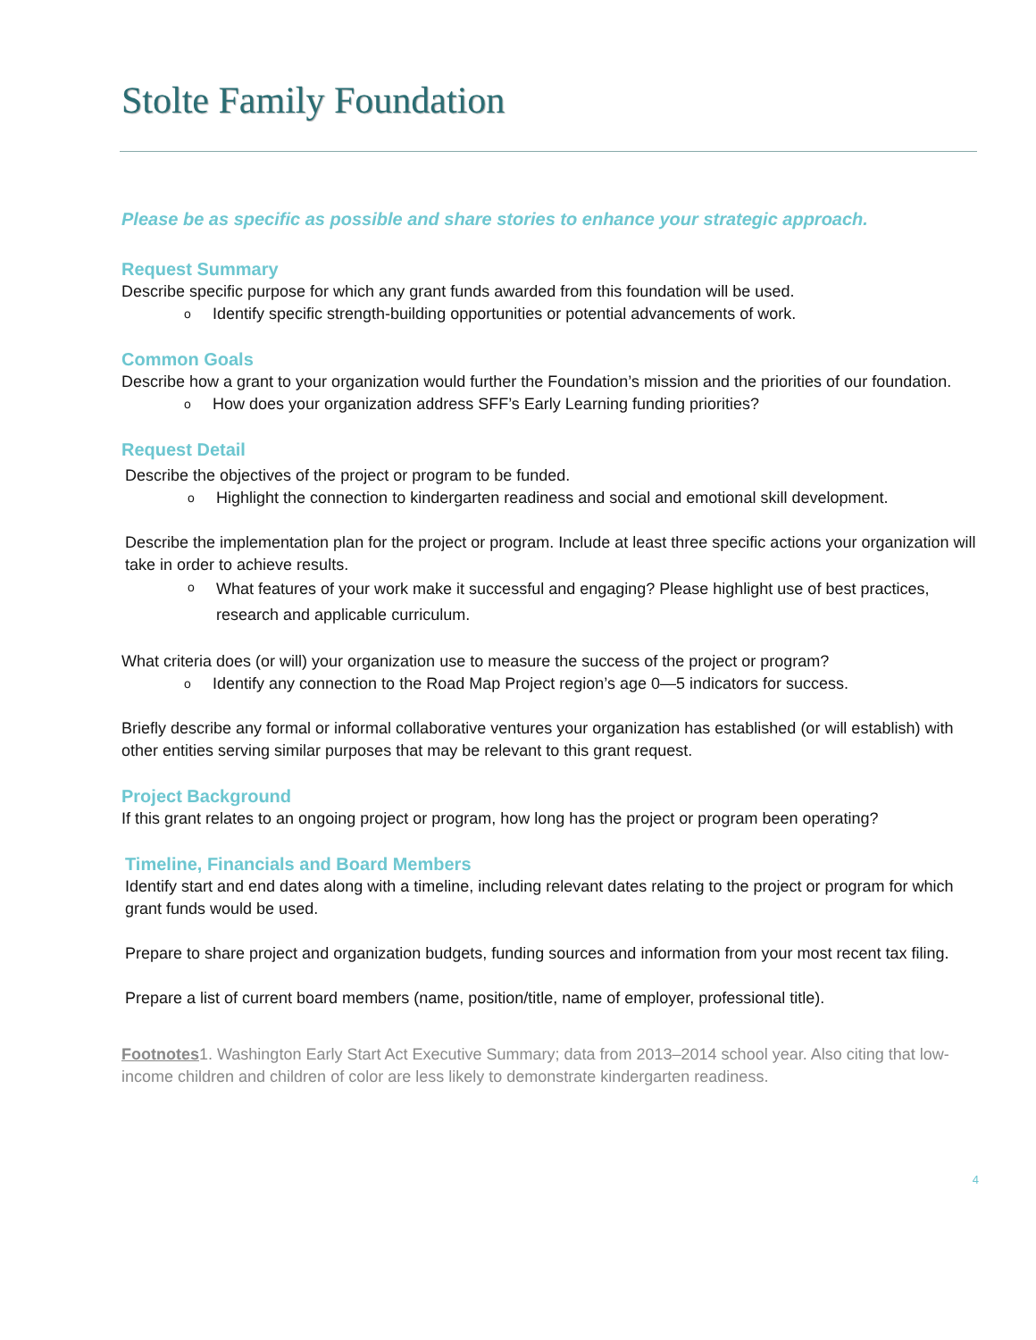Stolte Family Foundation
Please be as specific as possible and share stories to enhance your strategic approach.
Request Summary
Describe specific purpose for which any grant funds awarded from this foundation will be used.
o
Identify specific strength-building opportunities or potential advancements of work.
Common Goals
Describe how a grant to your organization would further the Foundation’s mission and the priorities of our foundation.
o
How does your organization address SFF’s Early Learning funding priorities?
Request Detail
Describe the objectives of the project or program to be funded.
o
Highlight the connection to kindergarten readiness and social and emotional skill development.
Describe the implementation plan for the project or program. Include at least three specific actions your organization will take in order to achieve results.
o
What features of your work make it successful and engaging? Please highlight use of best practices, research and applicable curriculum.
What criteria does (or will) your organization use to measure the success of the project or program?
o
Identify any connection to the Road Map Project region’s age 0—5 indicators for success.
Briefly describe any formal or informal collaborative ventures your organization has established (or will establish) with other entities serving similar purposes that may be relevant to this grant request.
Project Background
If this grant relates to an ongoing project or program, how long has the project or program been operating?
Timeline, Financials and Board Members
Identify start and end dates along with a timeline, including relevant dates relating to the project or program for which grant funds would be used.
Prepare to share project and organization budgets, funding sources and information from your most recent tax filing.
Prepare a list of current board members (name, position/title, name of employer, professional title).
Footnotes1. Washington Early Start Act Executive Summary; data from 2013–2014 school year. Also citing that low-income children and children of color are less likely to demonstrate kindergarten readiness.
4